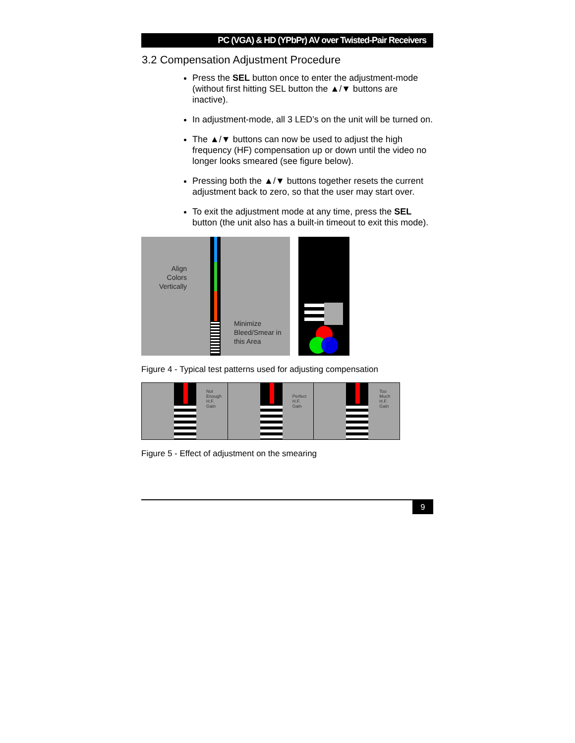PC (VGA) & HD (YPbPr) AV over Twisted-Pair Receivers
3.2 Compensation Adjustment Procedure
Press the SEL button once to enter the adjustment-mode (without first hitting SEL button the ▲/▼ buttons are inactive).
In adjustment-mode, all 3 LED’s on the unit will be turned on.
The ▲/▼ buttons can now be used to adjust the high frequency (HF) compensation up or down until the video no longer looks smeared (see figure below).
Pressing both the ▲/▼ buttons together resets the current adjustment back to zero, so that the user may start over.
To exit the adjustment mode at any time, press the SEL button (the unit also has a built-in timeout to exit this mode).
Align Colors Vertically
Minimize Bleed/Smear in this Area
Figure 4 - Typical test patterns used for adjusting compensation
Not
Enough
H.F.
Gain
Perfect
H.F.
Gain
Too
Much
H.F.
Gain
Figure 5 - Effect of adjustment on the smearing
9